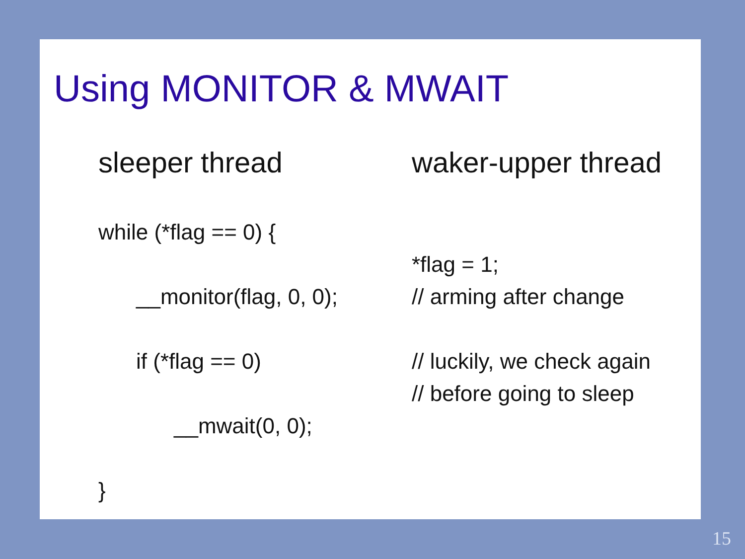Using MONITOR & MWAIT
sleeper thread
while (*flag == 0) {
__monitor(flag, 0, 0);
if (*flag == 0)
__mwait(0, 0);
}
waker-upper thread
*flag = 1;
// arming after change
// luckily, we check again
// before going to sleep
15